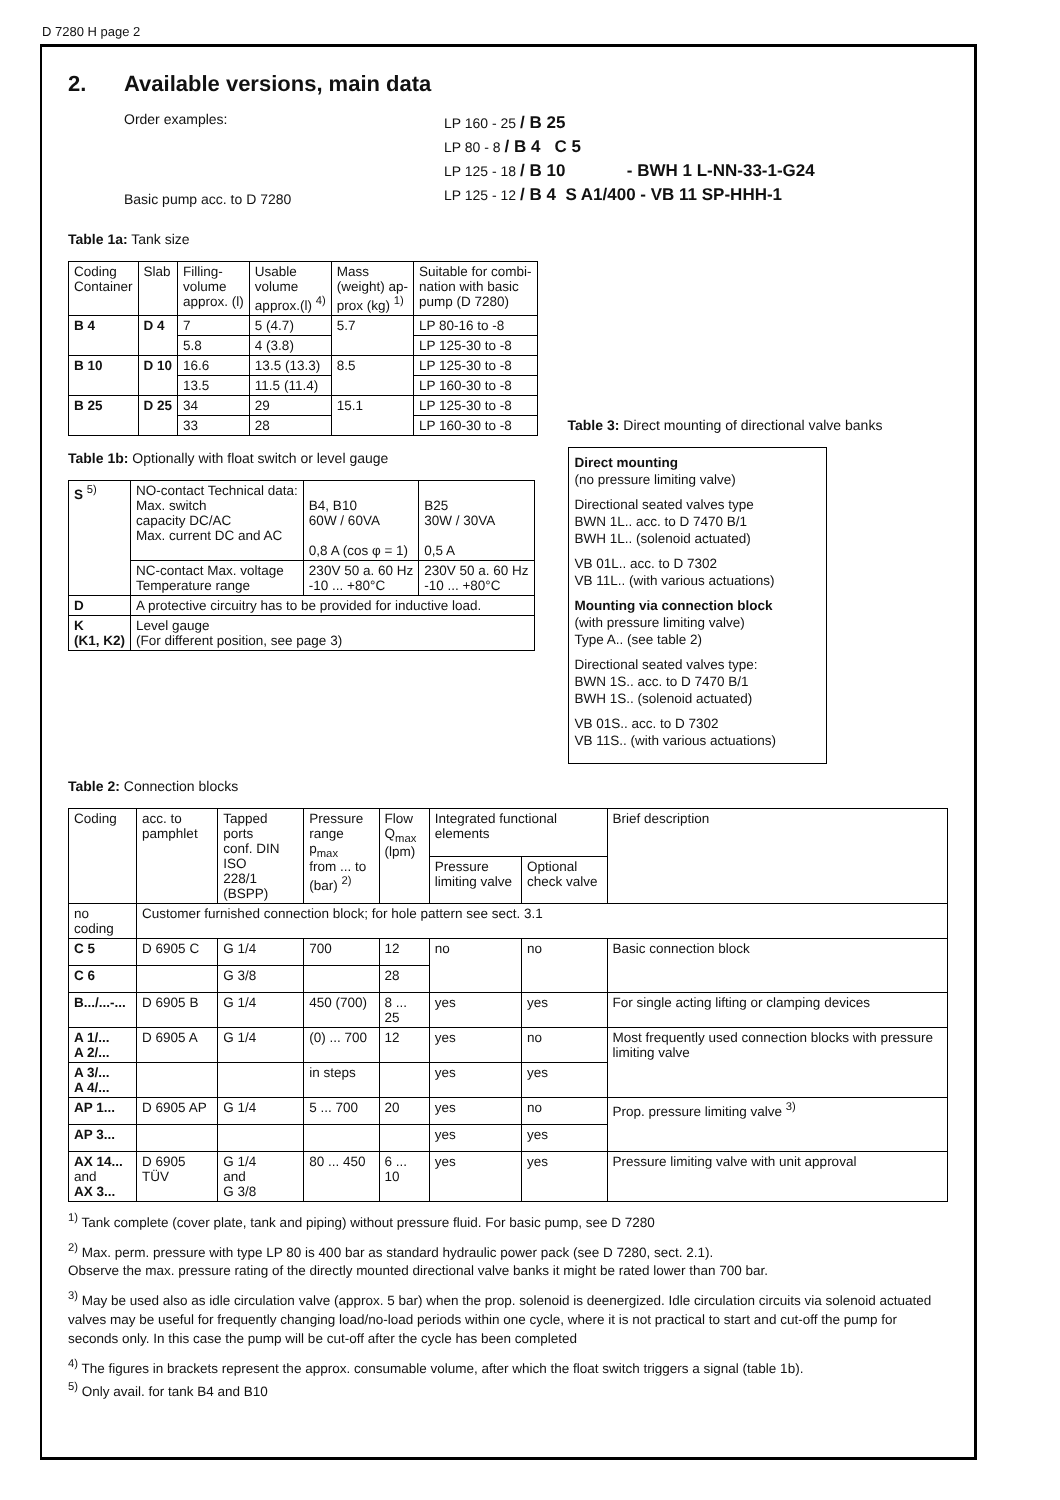D 7280 H page 2
2. Available versions, main data
Order examples:
Basic pump acc. to D 7280
LP 160 - 25 / B 25
LP 80 - 8 / B 4 C 5
LP 125 - 18 / B 10 - BWH 1 L-NN-33-1-G24
LP 125 - 12 / B 4 S A1/400 - VB 11 SP-HHH-1
Table 1a: Tank size
| Coding Container | Slab | Filling- volume approx. (l) | Usable volume approx.(l) <sup>4)</sup> | Mass (weight) ap- prox (kg) <sup>1)</sup> | Suitable for combi- nation with basic pump (D 7280) |
| --- | --- | --- | --- | --- | --- |
| B 4 | D 4 | 7 | 5 (4.7) | 5.7 | LP 80-16 to -8 |
| | | 5.8 | 4 (3.8) | | LP 125-30 to -8 |
| B 10 | D 10 | 16.6 | 13.5 (13.3) | 8.5 | LP 125-30 to -8 |
| | | 13.5 | 11.5 (11.4) | | LP 160-30 to -8 |
| B 25 | D 25 | 34 | 29 | 15.1 | LP 125-30 to -8 |
| | | 33 | 28 | | LP 160-30 to -8 |
Table 1b: Optionally with float switch or level gauge
| S <sup>5)</sup> | NO-contact Technical data: Max. switch capacity DC/AC Max. current DC and AC | B4, B10 60W / 60VA 0,8 A (cos φ = 1) | B25 30W / 30VA 0,5 A |
| | NC-contact Max. voltage Temperature range | 230V 50 a. 60 Hz -10 ... +80°C | 230V 50 a. 60 Hz -10 ... +80°C |
| D | A protective circuitry has to be provided for inductive load. | | |
| K (K1, K2) | Level gauge (For different position, see page 3) | | |
Table 3: Direct mounting of directional valve banks
Direct mounting
(no pressure limiting valve)
Directional seated valves type
BWN 1L.. acc. to D 7470 B/1
BWH 1L.. (solenoid actuated)
VB 01L.. acc. to D 7302
VB 11L.. (with various actuations)
Mounting via connection block
(with pressure limiting valve)
Type A.. (see table 2)
Directional seated valves type:
BWN 1S.. acc. to D 7470 B/1
BWH 1S.. (solenoid actuated)
VB 01S.. acc. to D 7302
VB 11S.. (with various actuations)
Table 2: Connection blocks
| Coding | acc. to pamphlet | Tapped ports conf. DIN ISO 228/1 (BSPP) | Pressure range p<sub>max</sub> from ... to (bar) <sup>2)</sup> | Flow Q<sub>max</sub> (lpm) | Integrated functional elements | | Brief description |
| --- | --- | --- | --- | --- | --- | --- | --- |
| | | | | | Pressure limiting valve | Optional check valve | |
| no coding | Customer furnished connection block; for hole pattern see sect. 3.1 | | | | | | |
| C 5 | D 6905 C | G 1/4 | 700 | 12 | no | no | Basic connection block |
| C 6 | | G 3/8 | | 28 | | | |
| B.../...-... | D 6905 B | G 1/4 | 450 (700) | 8 ... 25 | yes | yes | For single acting lifting or clamping devices |
| A 1/... A 2/... | D 6905 A | G 1/4 | (0) ... 700 | 12 | yes | no | Most frequently used connection blocks with pressure limiting valve |
| A 3/... A 4/... | | | in steps | | yes | yes | |
| AP 1... | D 6905 AP | G 1/4 | 5 ... 700 | 20 | yes | no | Prop. pressure limiting valve <sup>3)</sup> |
| AP 3... | | | | | yes | yes | |
| AX 14... and AX 3... | D 6905 TÜV | G 1/4 and G 3/8 | 80 ... 450 | 6 ... 10 | yes | yes | Pressure limiting valve with unit approval |
<sup>1)</sup> Tank complete (cover plate, tank and piping) without pressure fluid. For basic pump, see D 7280
<sup>2)</sup> Max. perm. pressure with type LP 80 is 400 bar as standard hydraulic power pack (see D 7280, sect. 2.1).
Observe the max. pressure rating of the directly mounted directional valve banks it might be rated lower than 700 bar.
<sup>3)</sup> May be used also as idle circulation valve (approx. 5 bar) when the prop. solenoid is deenergized. Idle circulation circuits via solenoid actuated valves may be useful for frequently changing load/no-load periods within one cycle, where it is not practical to start and cut-off the pump for seconds only. In this case the pump will be cut-off after the cycle has been completed
<sup>4)</sup> The figures in brackets represent the approx. consumable volume, after which the float switch triggers a signal (table 1b).
<sup>5)</sup> Only avail. for tank B4 and B10